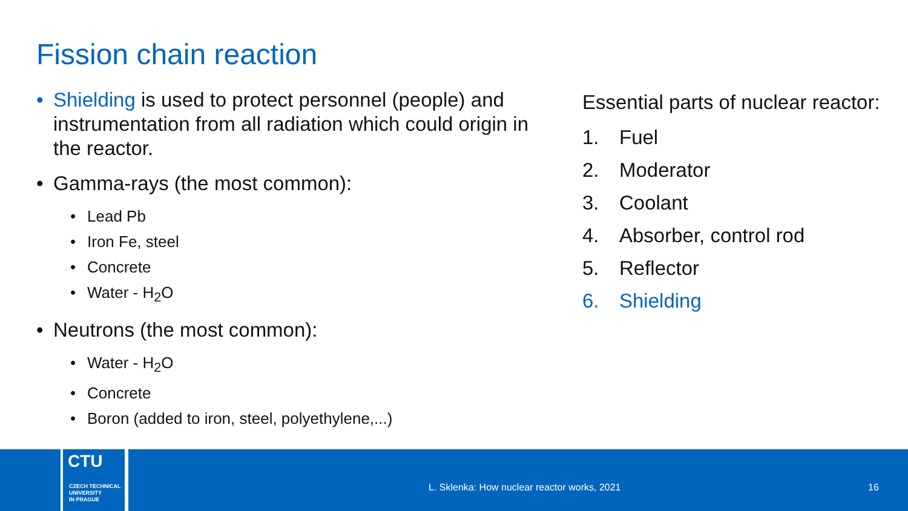Fission chain reaction
• Shielding is used to protect personnel (people) and instrumentation from all radiation which could origin in the reactor.
• Gamma-rays (the most common):
• Lead Pb
• Iron Fe, steel
• Concrete
• Water - H<sub>2</sub>O
• Neutrons (the most common):
• Water - H<sub>2</sub>O
• Concrete
• Boron (added to iron, steel, polyethylene,...)
Essential parts of nuclear reactor:
1. Fuel
2. Moderator
3. Coolant
4. Absorber, control rod
5. Reflector
6. Shielding
CTU
CZECH TECHNICAL
UNIVERSITY
IN PRAGUE
L. Sklenka: How nuclear reactor works, 2021
16